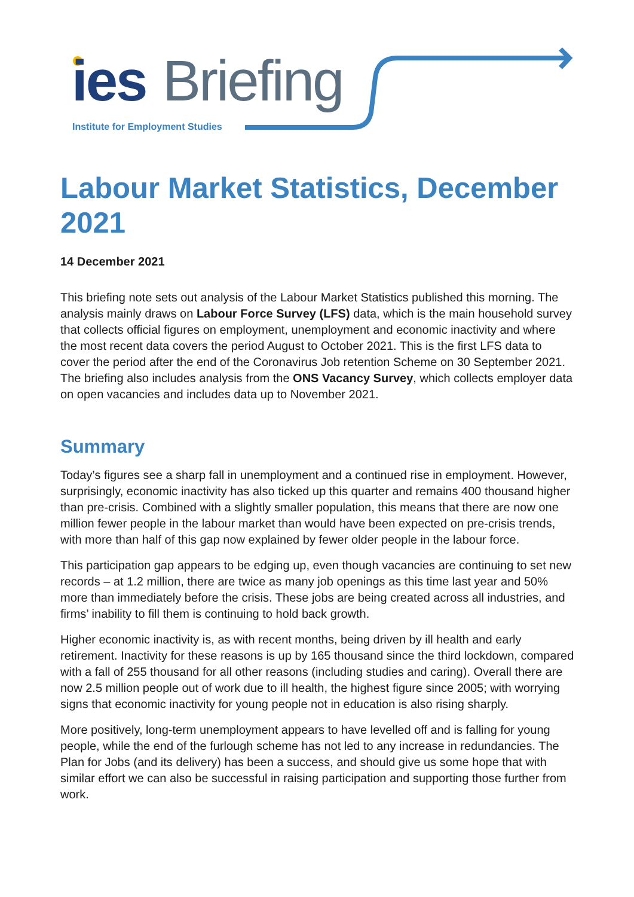ies Briefing
Institute for Employment Studies
Labour Market Statistics, December 2021
14 December 2021
This briefing note sets out analysis of the Labour Market Statistics published this morning. The analysis mainly draws on Labour Force Survey (LFS) data, which is the main household survey that collects official figures on employment, unemployment and economic inactivity and where the most recent data covers the period August to October 2021. This is the first LFS data to cover the period after the end of the Coronavirus Job retention Scheme on 30 September 2021. The briefing also includes analysis from the ONS Vacancy Survey, which collects employer data on open vacancies and includes data up to November 2021.
Summary
Today’s figures see a sharp fall in unemployment and a continued rise in employment. However, surprisingly, economic inactivity has also ticked up this quarter and remains 400 thousand higher than pre-crisis. Combined with a slightly smaller population, this means that there are now one million fewer people in the labour market than would have been expected on pre-crisis trends, with more than half of this gap now explained by fewer older people in the labour force.
This participation gap appears to be edging up, even though vacancies are continuing to set new records – at 1.2 million, there are twice as many job openings as this time last year and 50% more than immediately before the crisis. These jobs are being created across all industries, and firms’ inability to fill them is continuing to hold back growth.
Higher economic inactivity is, as with recent months, being driven by ill health and early retirement. Inactivity for these reasons is up by 165 thousand since the third lockdown, compared with a fall of 255 thousand for all other reasons (including studies and caring). Overall there are now 2.5 million people out of work due to ill health, the highest figure since 2005; with worrying signs that economic inactivity for young people not in education is also rising sharply.
More positively, long-term unemployment appears to have levelled off and is falling for young people, while the end of the furlough scheme has not led to any increase in redundancies. The Plan for Jobs (and its delivery) has been a success, and should give us some hope that with similar effort we can also be successful in raising participation and supporting those further from work.